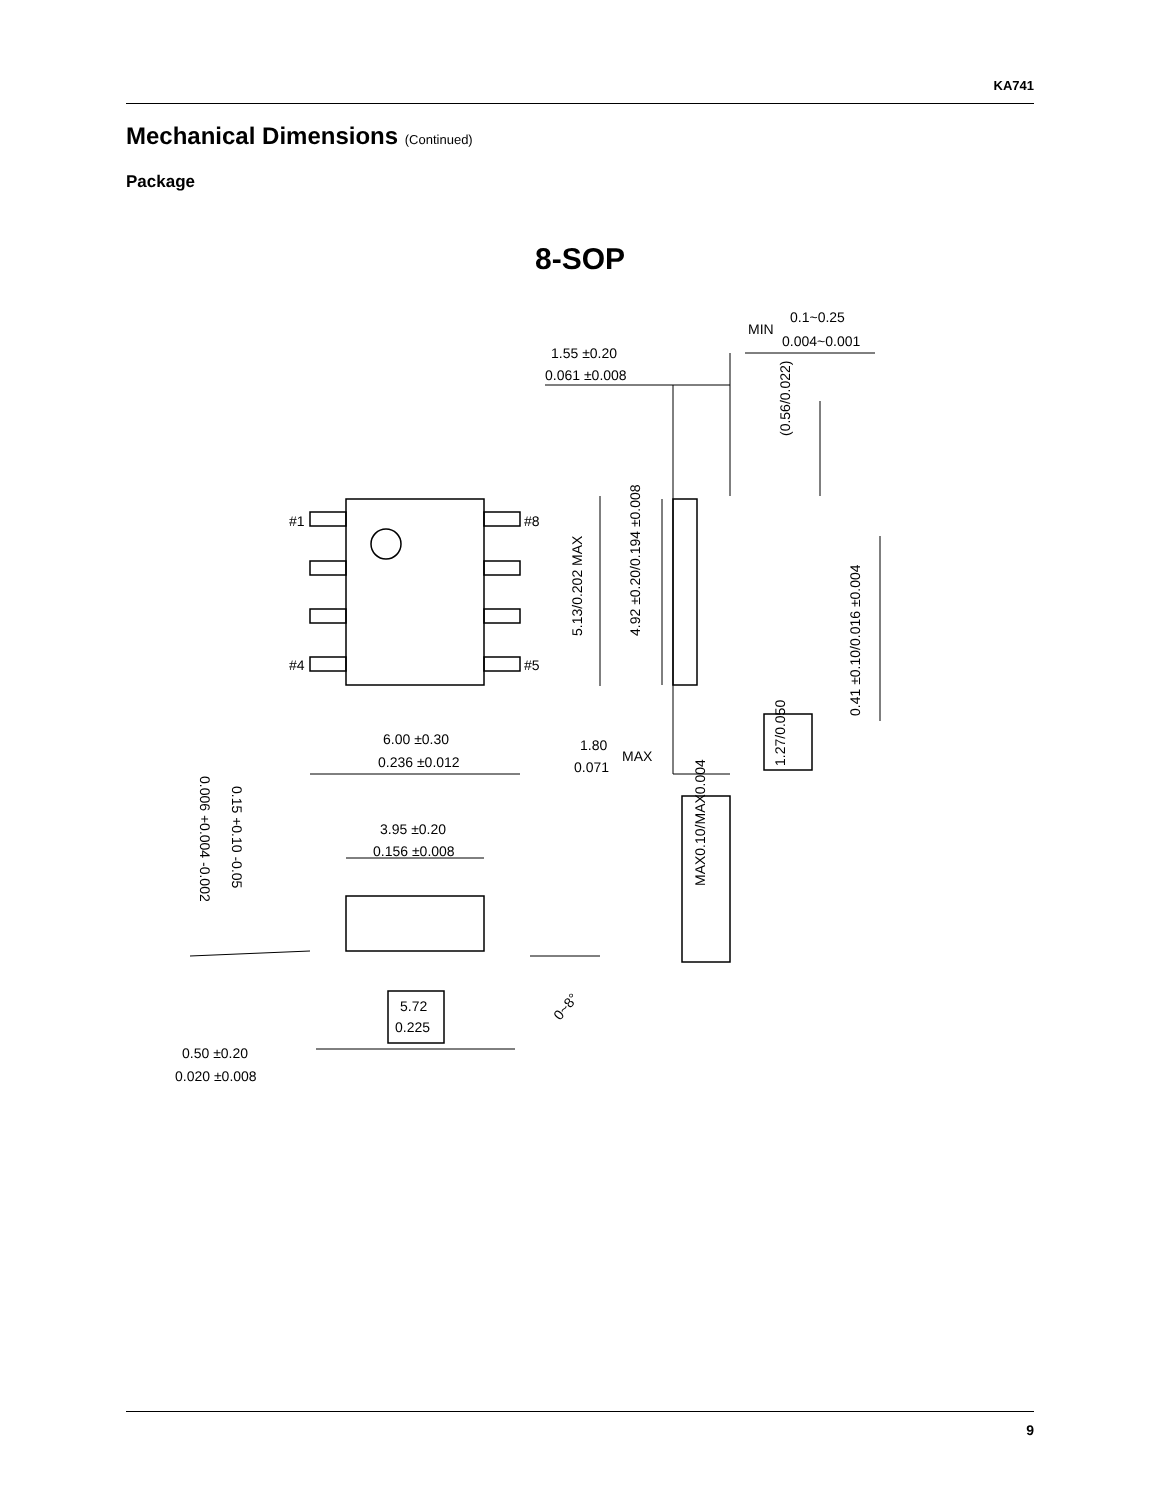KA741
Mechanical Dimensions (Continued)
Package
8-SOP
#1
#8
#4
#5
MIN
0.1~0.25
0.004~0.001
1.55 ±0.20
0.061 ±0.008
(0.56/0.022)
5.13/0.202 MAX
4.92 ±0.20/0.194 ±0.008
0.41 ±0.10/0.016 ±0.004
1.27/0.050
6.00 ±0.30
0.236 ±0.012
1.80
0.071
MAX
MAX0.10/MAX0.004
3.95 ±0.20
0.156 ±0.008
0.15 +0.10 -0.05
0.006 +0.004 -0.002
5.72
0.225
0~8°
0.50 ±0.20
0.020 ±0.008
9